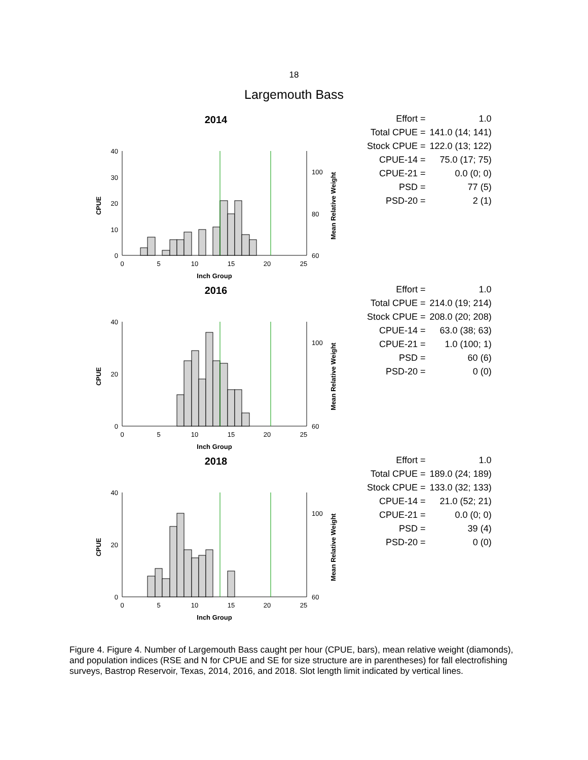18
Largemouth Bass
2014
0
10
20
30
40
60
80
100
0
5
10
15
20
25
Inch Group
CPUE
Mean Relative Weight
| Effort = | 1.0 |
| Total CPUE = | 141.0 (14; 141) |
| Stock CPUE = | 122.0 (13; 122) |
| CPUE-14 = | 75.0 (17; 75) |
| CPUE-21 = | 0.0 (0; 0) |
| PSD = | 77 (5) |
| PSD-20 = | 2 (1) |
2016
0
20
40
60
100
0
5
10
15
20
25
Inch Group
CPUE
Mean Relative Weight
| Effort = | 1.0 |
| Total CPUE = | 214.0 (19; 214) |
| Stock CPUE = | 208.0 (20; 208) |
| CPUE-14 = | 63.0 (38; 63) |
| CPUE-21 = | 1.0 (100; 1) |
| PSD = | 60 (6) |
| PSD-20 = | 0 (0) |
2018
0
20
40
60
100
0
5
10
15
20
25
Inch Group
CPUE
Mean Relative Weight
| Effort = | 1.0 |
| Total CPUE = | 189.0 (24; 189) |
| Stock CPUE = | 133.0 (32; 133) |
| CPUE-14 = | 21.0 (52; 21) |
| CPUE-21 = | 0.0 (0; 0) |
| PSD = | 39 (4) |
| PSD-20 = | 0 (0) |
Figure 4. Figure 4. Number of Largemouth Bass caught per hour (CPUE, bars), mean relative weight (diamonds), and population indices (RSE and N for CPUE and SE for size structure are in parentheses) for fall electrofishing surveys, Bastrop Reservoir, Texas, 2014, 2016, and 2018. Slot length limit indicated by vertical lines.